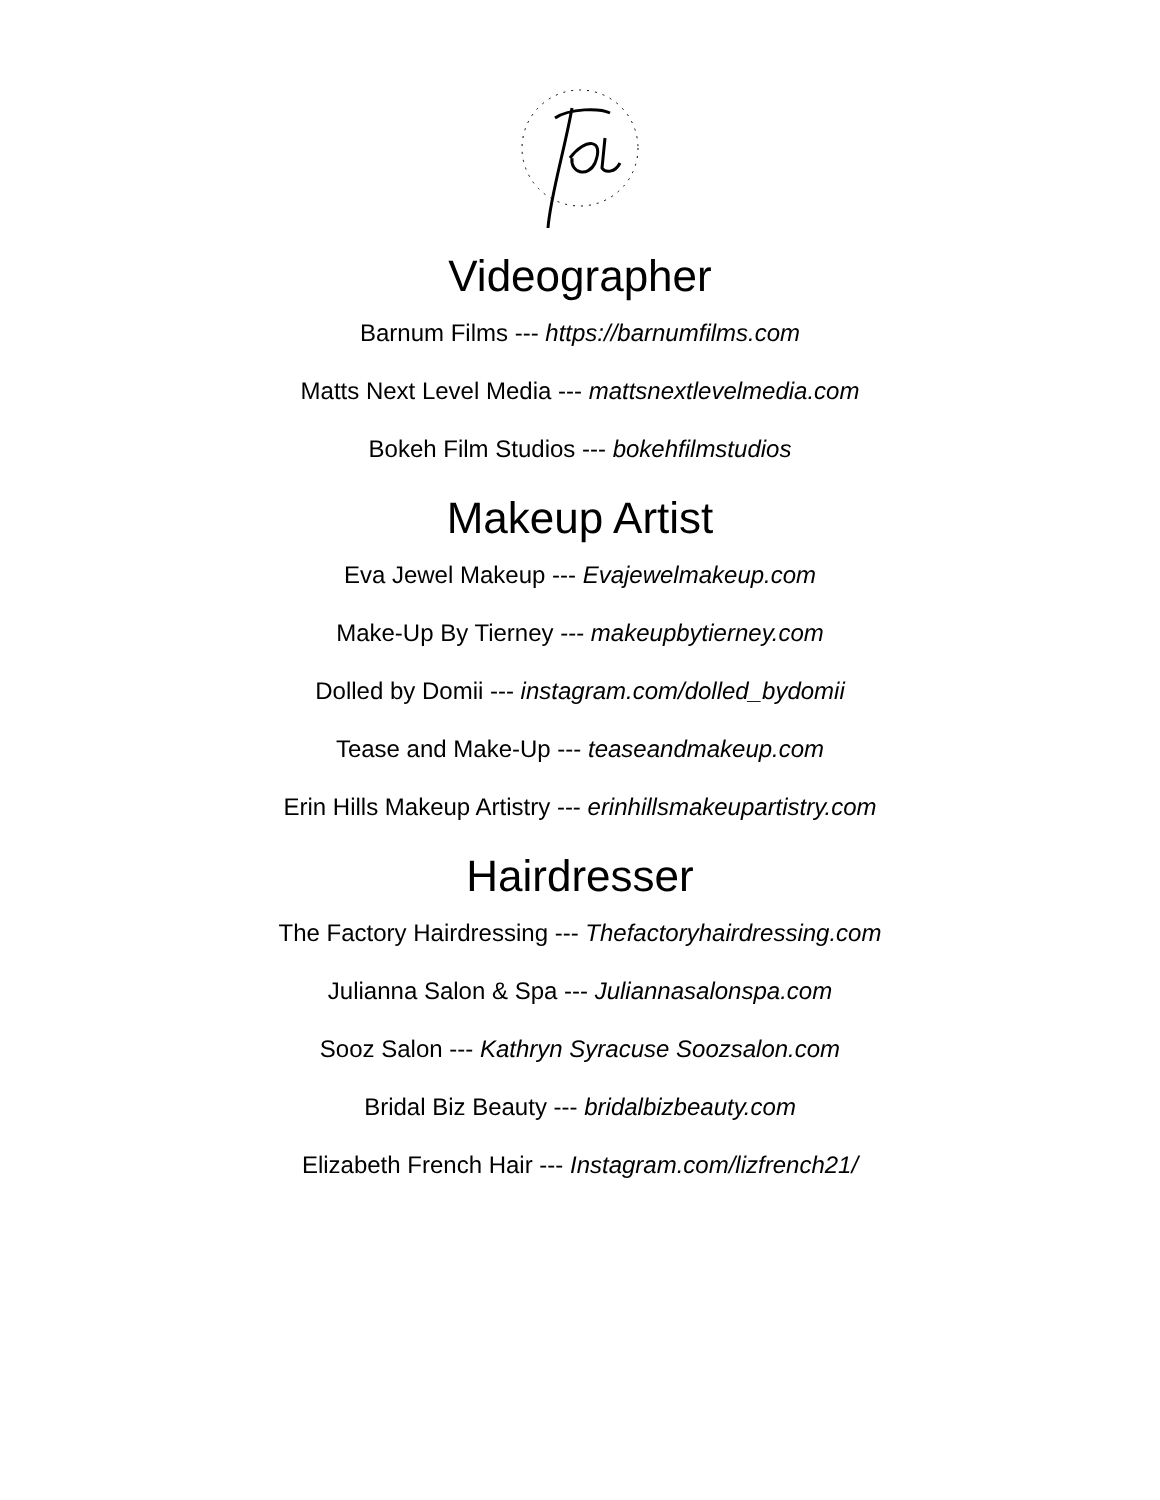Videographer
Barnum Films --- https://barnumfilms.com
Matts Next Level Media --- mattsnextlevelmedia.com
Bokeh Film Studios --- bokehfilmstudios
Makeup Artist
Eva Jewel Makeup --- Evajewelmakeup.com
Make-Up By Tierney --- makeupbytierney.com
Dolled by Domii --- instagram.com/dolled_bydomii
Tease and Make-Up --- teaseandmakeup.com
Erin Hills Makeup Artistry --- erinhillsmakeupartistry.com
Hairdresser
The Factory Hairdressing --- Thefactoryhairdressing.com
Julianna Salon & Spa --- Juliannasalonspa.com
Sooz Salon --- Kathryn Syracuse Soozsalon.com
Bridal Biz Beauty --- bridalbizbeauty.com
Elizabeth French Hair --- Instagram.com/lizfrench21/